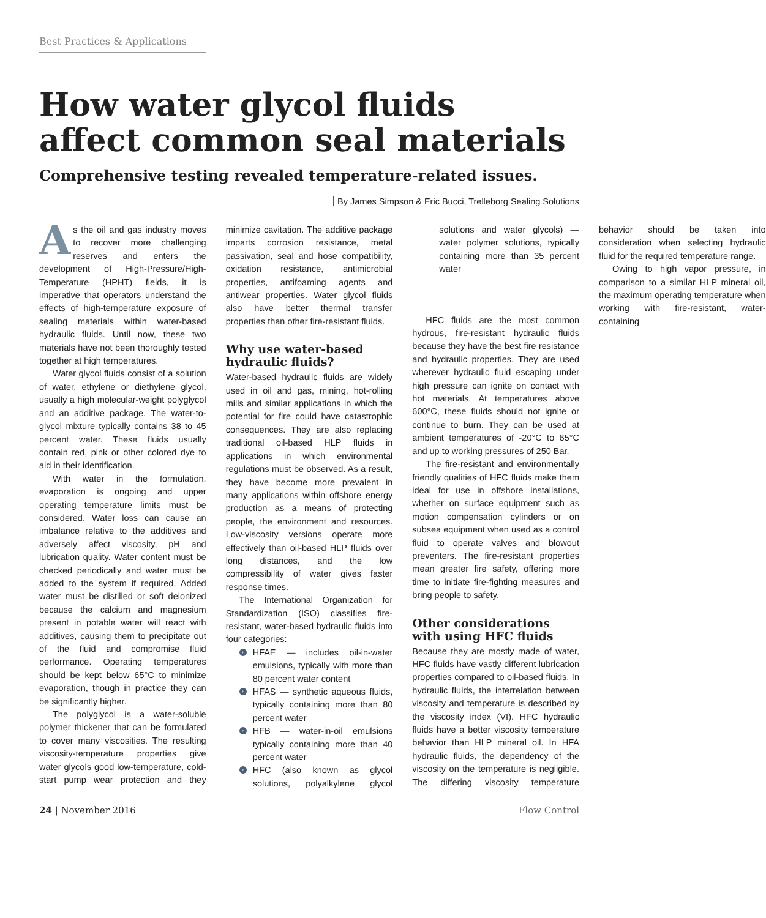Best Practices & Applications
How water glycol fluids
affect common seal materials
Comprehensive testing revealed temperature-related issues.
By James Simpson & Eric Bucci, Trelleborg Sealing Solutions
As the oil and gas industry moves to recover more challenging reserves and enters the development of High-Pressure/High-Temperature (HPHT) fields, it is imperative that operators understand the effects of high-temperature exposure of sealing materials within water-based hydraulic fluids. Until now, these two materials have not been thoroughly tested together at high temperatures.
Water glycol fluids consist of a solution of water, ethylene or diethylene glycol, usually a high molecular-weight polyglycol and an additive package. The water-to-glycol mixture typically contains 38 to 45 percent water. These fluids usually contain red, pink or other colored dye to aid in their identification.
With water in the formulation, evaporation is ongoing and upper operating temperature limits must be considered. Water loss can cause an imbalance relative to the additives and adversely affect viscosity, pH and lubrication quality. Water content must be checked periodically and water must be added to the system if required. Added water must be distilled or soft deionized because the calcium and magnesium present in potable water will react with additives, causing them to precipitate out of the fluid and compromise fluid performance. Operating temperatures should be kept below 65°C to minimize evaporation, though in practice they can be significantly higher.
The polyglycol is a water-soluble polymer thickener that can be formulated to cover many viscosities. The resulting viscosity-temperature properties give water glycols good low-temperature, cold-start pump wear protection and they minimize cavitation. The additive package imparts corrosion resistance, metal passivation, seal and hose compatibility, oxidation resistance, antimicrobial properties, antifoaming agents and antiwear properties. Water glycol fluids also have better thermal transfer properties than other fire-resistant fluids.
Why use water-based hydraulic fluids?
Water-based hydraulic fluids are widely used in oil and gas, mining, hot-rolling mills and similar applications in which the potential for fire could have catastrophic consequences. They are also replacing traditional oil-based HLP fluids in applications in which environmental regulations must be observed. As a result, they have become more prevalent in many applications within offshore energy production as a means of protecting people, the environment and resources. Low-viscosity versions operate more effectively than oil-based HLP fluids over long distances, and the low compressibility of water gives faster response times.
The International Organization for Standardization (ISO) classifies fire-resistant, water-based hydraulic fluids into four categories:
› HFAE — includes oil-in-water emulsions, typically with more than 80 percent water content
› HFAS — synthetic aqueous fluids, typically containing more than 80 percent water
› HFB — water-in-oil emulsions typically containing more than 40 percent water
› HFC (also known as glycol solutions, polyalkylene glycol solutions and water glycols) — water polymer solutions, typically containing more than 35 percent water
HFC fluids are the most common hydrous, fire-resistant hydraulic fluids because they have the best fire resistance and hydraulic properties. They are used wherever hydraulic fluid escaping under high pressure can ignite on contact with hot materials. At temperatures above 600°C, these fluids should not ignite or continue to burn. They can be used at ambient temperatures of -20°C to 65°C and up to working pressures of 250 Bar.
The fire-resistant and environmentally friendly qualities of HFC fluids make them ideal for use in offshore installations, whether on surface equipment such as motion compensation cylinders or on subsea equipment when used as a control fluid to operate valves and blowout preventers. The fire-resistant properties mean greater fire safety, offering more time to initiate fire-fighting measures and bring people to safety.
Other considerations with using HFC fluids
Because they are mostly made of water, HFC fluids have vastly different lubrication properties compared to oil-based fluids. In hydraulic fluids, the interrelation between viscosity and temperature is described by the viscosity index (VI). HFC hydraulic fluids have a better viscosity temperature behavior than HLP mineral oil. In HFA hydraulic fluids, the dependency of the viscosity on the temperature is negligible. The differing viscosity temperature behavior should be taken into consideration when selecting hydraulic fluid for the required temperature range.
Owing to high vapor pressure, in comparison to a similar HLP mineral oil, the maximum operating temperature when working with fire-resistant, water-containing
24 | November 2016 Flow Control